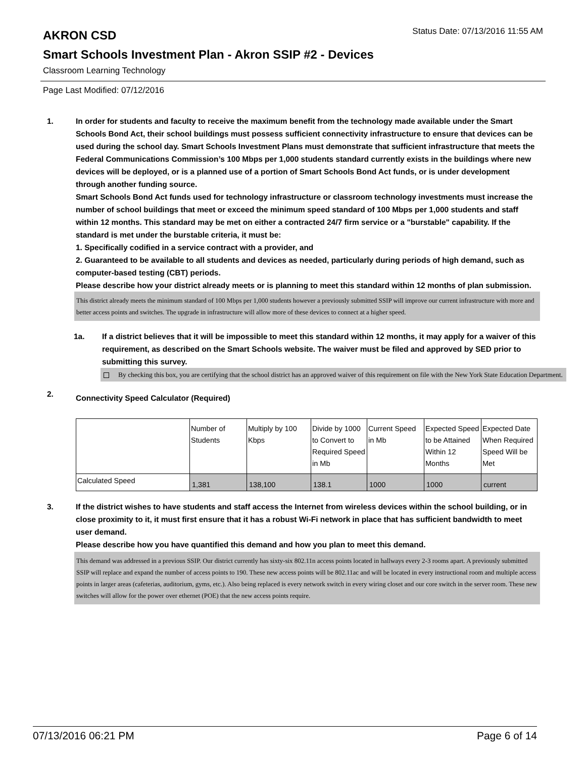AKRON CSD
Status Date: 07/13/2016 11:55 AM
Smart Schools Investment Plan - Akron SSIP #2 - Devices
Classroom Learning Technology
Page Last Modified: 07/12/2016
1. In order for students and faculty to receive the maximum benefit from the technology made available under the Smart Schools Bond Act, their school buildings must possess sufficient connectivity infrastructure to ensure that devices can be used during the school day. Smart Schools Investment Plans must demonstrate that sufficient infrastructure that meets the Federal Communications Commission’s 100 Mbps per 1,000 students standard currently exists in the buildings where new devices will be deployed, or is a planned use of a portion of Smart Schools Bond Act funds, or is under development through another funding source.
Smart Schools Bond Act funds used for technology infrastructure or classroom technology investments must increase the number of school buildings that meet or exceed the minimum speed standard of 100 Mbps per 1,000 students and staff within 12 months. This standard may be met on either a contracted 24/7 firm service or a "burstable" capability. If the standard is met under the burstable criteria, it must be:
1. Specifically codified in a service contract with a provider, and
2. Guaranteed to be available to all students and devices as needed, particularly during periods of high demand, such as computer-based testing (CBT) periods.
Please describe how your district already meets or is planning to meet this standard within 12 months of plan submission.
This district already meets the minimum standard of 100 Mbps per 1,000 students however a previously submitted SSIP will improve our current infrastructure with more and better access points and switches. The upgrade in infrastructure will allow more of these devices to connect at a higher speed.
1a. If a district believes that it will be impossible to meet this standard within 12 months, it may apply for a waiver of this requirement, as described on the Smart Schools website. The waiver must be filed and approved by SED prior to submitting this survey.
By checking this box, you are certifying that the school district has an approved waiver of this requirement on file with the New York State Education Department.
2.
Connectivity Speed Calculator (Required)
| | Number of Students | Multiply by 100 Kbps | Divide by 1000 to Convert to Required Speed in Mb | Current Speed in Mb | Expected Speed to be Attained Within 12 Months | Expected Date When Required Speed Will be Met |
| Calculated Speed | 1,381 | 138,100 | 138.1 | 1000 | 1000 | current |
3. If the district wishes to have students and staff access the Internet from wireless devices within the school building, or in close proximity to it, it must first ensure that it has a robust Wi-Fi network in place that has sufficient bandwidth to meet user demand.
Please describe how you have quantified this demand and how you plan to meet this demand.
This demand was addressed in a previous SSIP. Our district currently has sixty-six 802.11n access points located in hallways every 2-3 rooms apart. A previously submitted SSIP will replace and expand the number of access points to 190. These new access points will be 802.11ac and will be located in every instructional room and multiple access points in larger areas (cafeterias, auditorium, gyms, etc.). Also being replaced is every network switch in every wiring closet and our core switch in the server room. These new switches will allow for the power over ethernet (POE) that the new access points require.
07/13/2016 06:21 PM Page 6 of 14